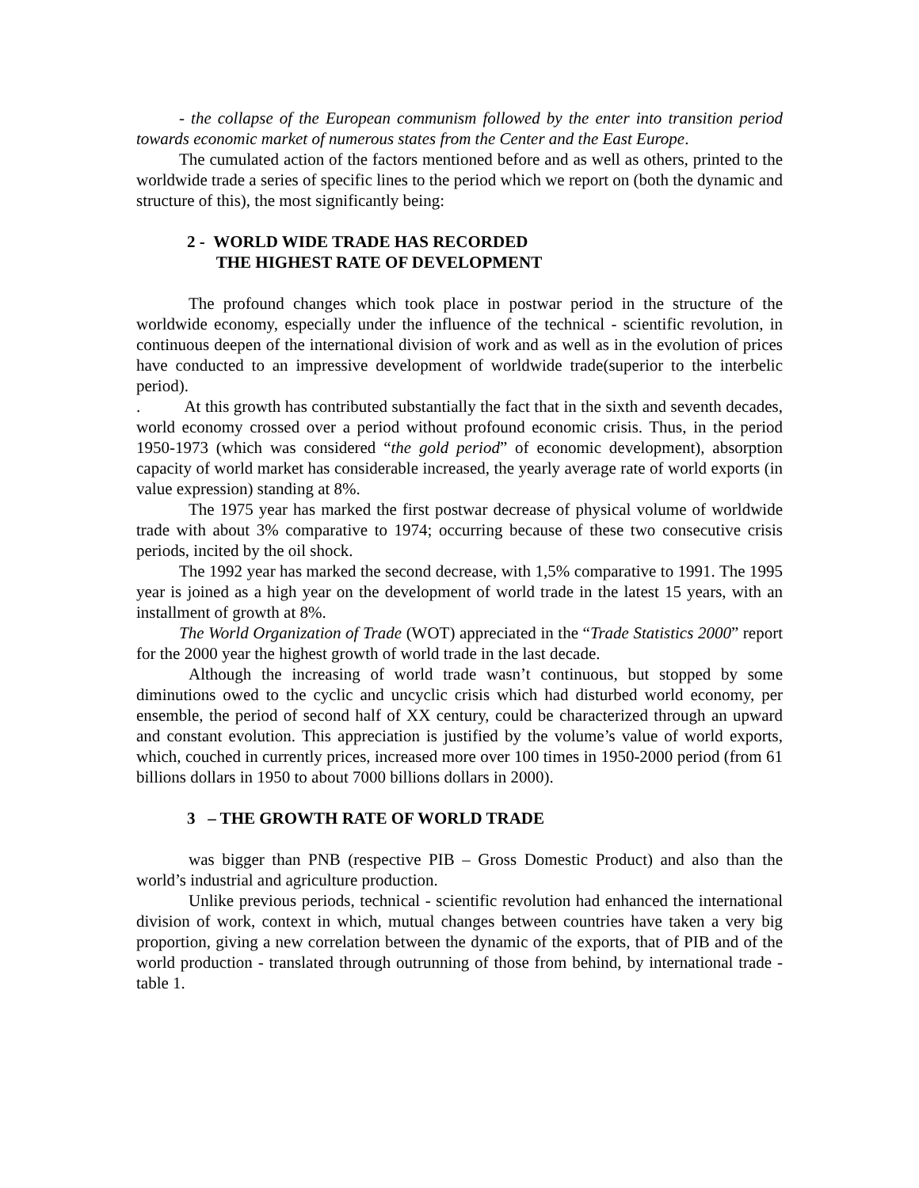- the collapse of the European communism followed by the enter into transition period towards economic market of numerous states from the Center and the East Europe.
The cumulated action of the factors mentioned before and as well as others, printed to the worldwide trade a series of specific lines to the period which we report on (both the dynamic and structure of this), the most significantly being:
2 - WORLD WIDE TRADE HAS RECORDED
THE HIGHEST RATE OF DEVELOPMENT
The profound changes which took place in postwar period in the structure of the worldwide economy, especially under the influence of the technical - scientific revolution, in continuous deepen of the international division of work and as well as in the evolution of prices have conducted to an impressive development of worldwide trade(superior to the interbelic period).
. At this growth has contributed substantially the fact that in the sixth and seventh decades, world economy crossed over a period without profound economic crisis. Thus, in the period 1950-1973 (which was considered “the gold period” of economic development), absorption capacity of world market has considerable increased, the yearly average rate of world exports (in value expression) standing at 8%.
The 1975 year has marked the first postwar decrease of physical volume of worldwide trade with about 3% comparative to 1974; occurring because of these two consecutive crisis periods, incited by the oil shock.
The 1992 year has marked the second decrease, with 1,5% comparative to 1991. The 1995 year is joined as a high year on the development of world trade in the latest 15 years, with an installment of growth at 8%.
The World Organization of Trade (WOT) appreciated in the “Trade Statistics 2000” report for the 2000 year the highest growth of world trade in the last decade.
Although the increasing of world trade wasn’t continuous, but stopped by some diminutions owed to the cyclic and uncyclic crisis which had disturbed world economy, per ensemble, the period of second half of XX century, could be characterized through an upward and constant evolution. This appreciation is justified by the volume’s value of world exports, which, couched in currently prices, increased more over 100 times in 1950-2000 period (from 61 billions dollars in 1950 to about 7000 billions dollars in 2000).
3 – THE GROWTH RATE OF WORLD TRADE
was bigger than PNB (respective PIB – Gross Domestic Product) and also than the world’s industrial and agriculture production.
Unlike previous periods, technical - scientific revolution had enhanced the international division of work, context in which, mutual changes between countries have taken a very big proportion, giving a new correlation between the dynamic of the exports, that of PIB and of the world production - translated through outrunning of those from behind, by international trade - table 1.